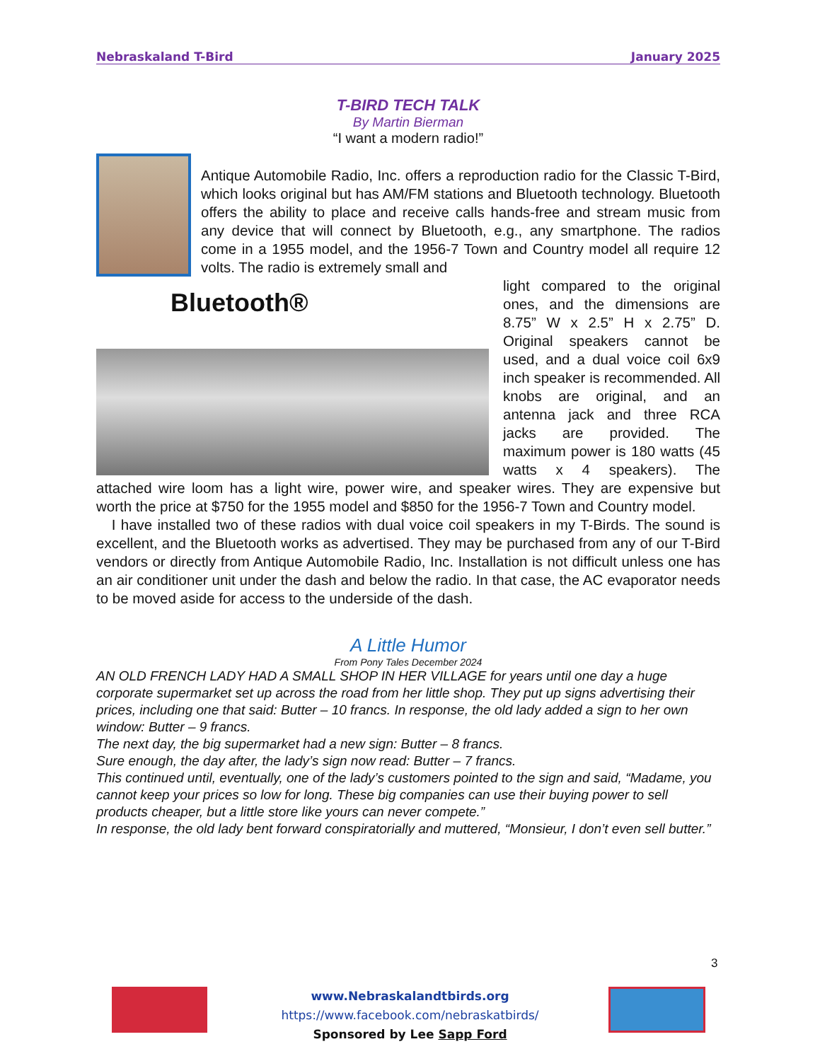Nebraskaland T-Bird January 2025
T-BIRD TECH TALK
By Martin Bierman
“I want a modern radio!”
Antique Automobile Radio, Inc. offers a reproduction radio for the Classic T-Bird, which looks original but has AM/FM stations and Bluetooth technology. Bluetooth offers the ability to place and receive calls hands-free and stream music from any device that will connect by Bluetooth, e.g., any smartphone. The radios come in a 1955 model, and the 1956-7 Town and Country model all require 12 volts. The radio is extremely small and
Bluetooth®
light compared to the original ones, and the dimensions are 8.75” W x 2.5” H x 2.75” D. Original speakers cannot be used, and a dual voice coil 6x9 inch speaker is recommended. All knobs are original, and an antenna jack and three RCA jacks are provided. The maximum power is 180 watts (45 watts x 4 speakers). The attached wire loom has a light wire, power wire, and speaker wires. They are expensive but worth the price at $750 for the 1955 model and $850 for the 1956-7 Town and Country model.
I have installed two of these radios with dual voice coil speakers in my T-Birds. The sound is excellent, and the Bluetooth works as advertised. They may be purchased from any of our T-Bird vendors or directly from Antique Automobile Radio, Inc. Installation is not difficult unless one has an air conditioner unit under the dash and below the radio. In that case, the AC evaporator needs to be moved aside for access to the underside of the dash.
A Little Humor
From Pony Tales December 2024
AN OLD FRENCH LADY HAD A SMALL SHOP IN HER VILLAGE for years until one day a huge corporate supermarket set up across the road from her little shop. They put up signs advertising their prices, including one that said: Butter – 10 francs. In response, the old lady added a sign to her own window: Butter – 9 francs.
The next day, the big supermarket had a new sign: Butter – 8 francs.
Sure enough, the day after, the lady’s sign now read: Butter – 7 francs.
This continued until, eventually, one of the lady’s customers pointed to the sign and said, “Madame, you cannot keep your prices so low for long. These big companies can use their buying power to sell products cheaper, but a little store like yours can never compete.”
In response, the old lady bent forward conspiratorially and muttered, “Monsieur, I don’t even sell butter.”
3
www.Nebraskalandtbirds.org
https://www.facebook.com/nebraskatbirds/
Sponsored by Lee Sapp Ford